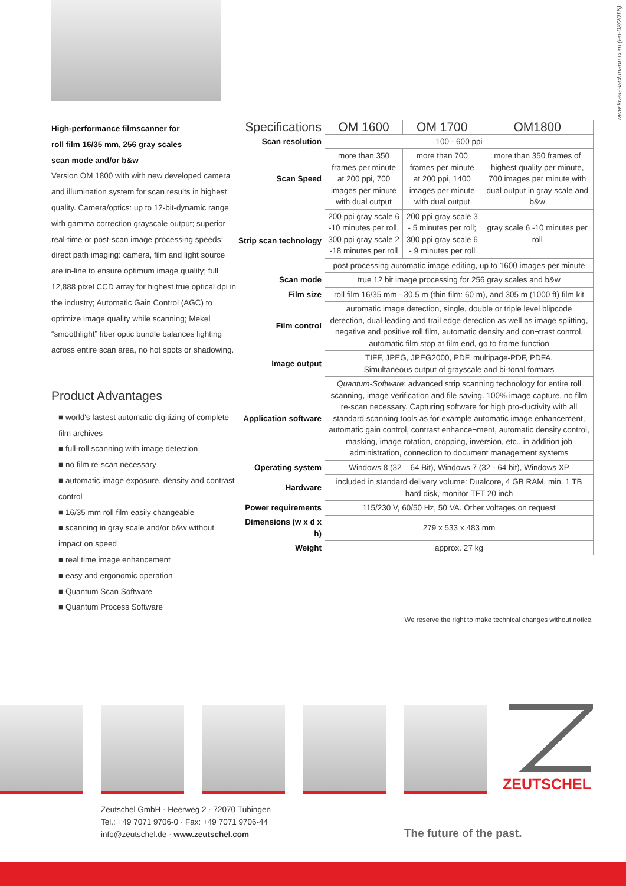www.kraas-lachmann.com (en-03/2015)
High-performance filmscanner for
roll film 16/35 mm, 256 gray scales
scan mode and/or b&w
Version OM 1800 with with new developed camera and illumination system for scan results in highest quality. Camera/optics: up to 12-bit-dynamic range with gamma correction grayscale output; superior real-time or post-scan image processing speeds; direct path imaging: camera, film and light source are in-line to ensure optimum image quality; full 12,888 pixel CCD array for highest true optical dpi in the industry; Automatic Gain Control (AGC) to optimize image quality while scanning; Mekel “smoothlight” fiber optic bundle balances lighting across entire scan area, no hot spots or shadowing.
Product Advantages
■ world's fastest automatic digitizing of complete film archives
■ full-roll scanning with image detection
■ no film re-scan necessary
■ automatic image exposure, density and contrast control
■ 16/35 mm roll film easily changeable
■ scanning in gray scale and/or b&w without impact on speed
■ real time image enhancement
■ easy and ergonomic operation
■ Quantum Scan Software
■ Quantum Process Software
| Specifications | OM 1600 | OM 1700 | OM1800 |
| --- | --- | --- | --- |
| Scan resolution | 100 - 600 ppi | | |
| Scan Speed | more than 350 frames per minute at 200 ppi, 700 images per minute with dual output | more than 700 frames per minute at 200 ppi, 1400 images per minute with dual output | more than 350 frames of highest quality per minute, 700 images per minute with dual output in gray scale and b&w |
| Strip scan technology | 200 ppi gray scale 6 -10 minutes per roll, 300 ppi gray scale 2 -18 minutes per roll | 200 ppi gray scale 3 - 5 minutes per roll; 300 ppi gray scale 6 - 9 minutes per roll | gray scale 6 -10 minutes per roll |
| | post processing automatic image editing, up to 1600 images per minute | | |
| Scan mode | true 12 bit image processing for 256 gray scales and b&w | | |
| Film size | roll film 16/35 mm - 30,5 m (thin film: 60 m), and 305 m (1000 ft) film kit | | |
| Film control | automatic image detection, single, double or triple level blipcode detection, dual-leading and trail edge detection as well as image splitting, negative and positive roll film, automatic density and con¬trast control, automatic film stop at film end, go to frame function | | |
| Image output | TIFF, JPEG, JPEG2000, PDF, multipage-PDF, PDFA. Simultaneous output of grayscale and bi-tonal formats | | |
| Application software | Quantum-Software : advanced strip scanning technology for entire roll scanning, image verification and file saving. 100% image capture, no film re-scan necessary. Capturing software for high pro-ductivity with all standard scanning tools as for example automatic image enhancement, automatic gain control, contrast enhance¬ment, automatic density control, masking, image rotation, cropping, inversion, etc., in addition job administration, connection to document management systems | | |
| Operating system | Windows 8 (32 – 64 Bit), Windows 7 (32 - 64 bit), Windows XP | | |
| Hardware | included in standard delivery volume: Dualcore, 4 GB RAM, min. 1 TB hard disk, monitor TFT 20 inch | | |
| Power requirements | 115/230 V, 60/50 Hz, 50 VA. Other voltages on request | | |
| Dimensions (w x d x h) | 279 x 533 x 483 mm | | |
| Weight | approx. 27 kg | | |
We reserve the right to make technical changes without notice.
ZEUTSCHEL
Zeutschel GmbH · Heerweg 2 · 72070 Tübingen
Tel.: +49 7071 9706-0 · Fax: +49 7071 9706-44
info@zeutschel.de · www.zeutschel.com
The future of the past.